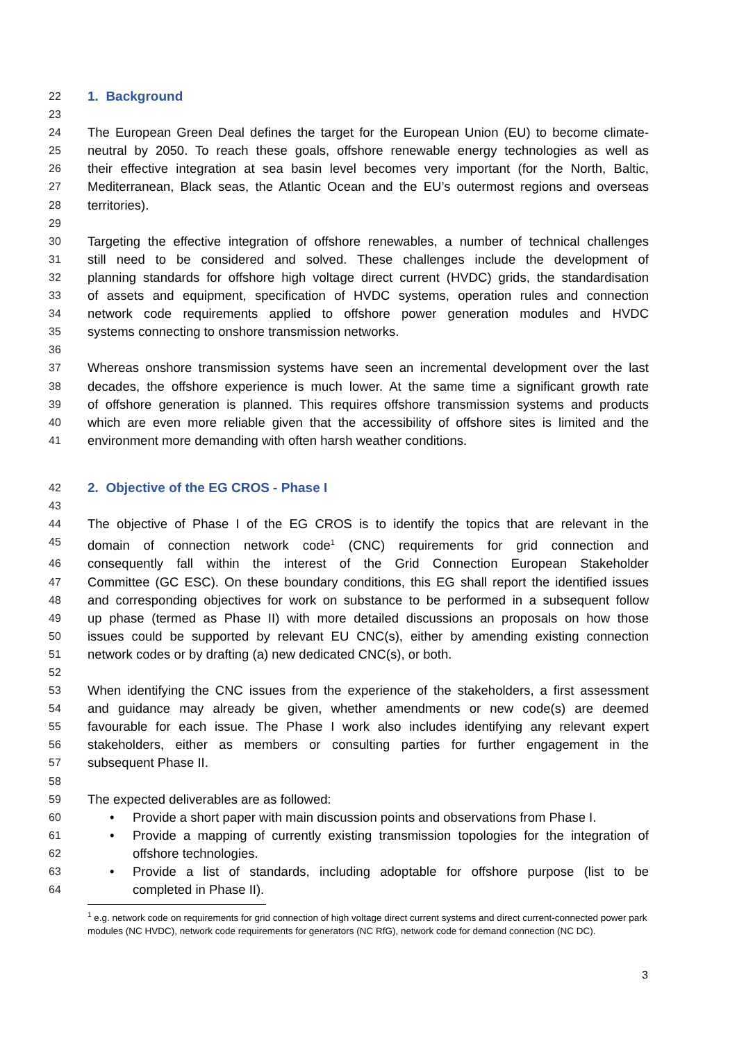22
1. Background
23
24 The European Green Deal defines the target for the European Union (EU) to become climate-
25 neutral by 2050. To reach these goals, offshore renewable energy technologies as well as
26 their effective integration at sea basin level becomes very important (for the North, Baltic,
27 Mediterranean, Black seas, the Atlantic Ocean and the EU’s outermost regions and overseas
28 territories).
29
30 Targeting the effective integration of offshore renewables, a number of technical challenges
31 still need to be considered and solved. These challenges include the development of
32 planning standards for offshore high voltage direct current (HVDC) grids, the standardisation
33 of assets and equipment, specification of HVDC systems, operation rules and connection
34 network code requirements applied to offshore power generation modules and HVDC
35 systems connecting to onshore transmission networks.
36
37 Whereas onshore transmission systems have seen an incremental development over the last
38 decades, the offshore experience is much lower. At the same time a significant growth rate
39 of offshore generation is planned. This requires offshore transmission systems and products
40 which are even more reliable given that the accessibility of offshore sites is limited and the
41 environment more demanding with often harsh weather conditions.
42
2. Objective of the EG CROS - Phase I
43
44 The objective of Phase I of the EG CROS is to identify the topics that are relevant in the
45 domain of connection network code<sup>1</sup> (CNC) requirements for grid connection and
46 consequently fall within the interest of the Grid Connection European Stakeholder
47 Committee (GC ESC). On these boundary conditions, this EG shall report the identified issues
48 and corresponding objectives for work on substance to be performed in a subsequent follow
49 up phase (termed as Phase II) with more detailed discussions an proposals on how those
50 issues could be supported by relevant EU CNC(s), either by amending existing connection
51 network codes or by drafting (a) new dedicated CNC(s), or both.
52
53 When identifying the CNC issues from the experience of the stakeholders, a first assessment
54 and guidance may already be given, whether amendments or new code(s) are deemed
55 favourable for each issue. The Phase I work also includes identifying any relevant expert
56 stakeholders, either as members or consulting parties for further engagement in the
57 subsequent Phase II.
58
59 The expected deliverables are as followed:
60 • Provide a short paper with main discussion points and observations from Phase I.
61 • Provide a mapping of currently existing transmission topologies for the integration of
62 offshore technologies.
63 • Provide a list of standards, including adoptable for offshore purpose (list to be
64 completed in Phase II).
<sup>1</sup> e.g. network code on requirements for grid connection of high voltage direct current systems and direct current-connected power park modules (NC HVDC), network code requirements for generators (NC RfG), network code for demand connection (NC DC).
3